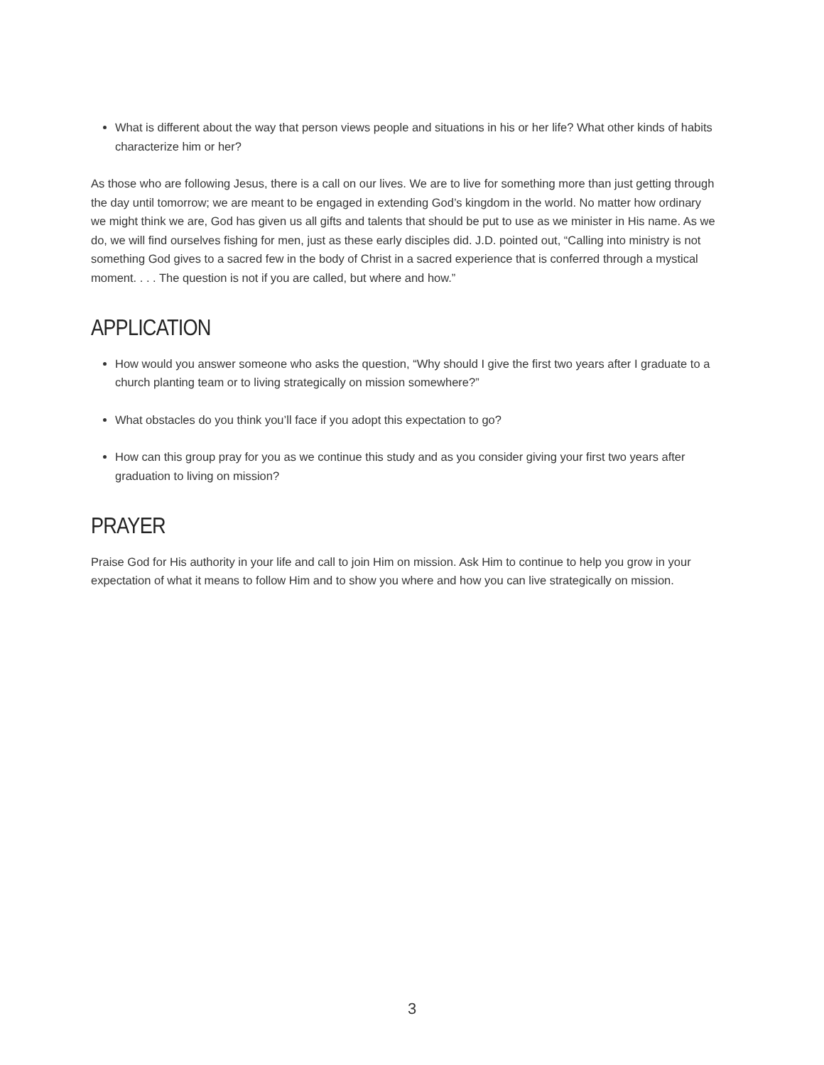What is different about the way that person views people and situations in his or her life? What other kinds of habits characterize him or her?
As those who are following Jesus, there is a call on our lives. We are to live for something more than just getting through the day until tomorrow; we are meant to be engaged in extending God’s kingdom in the world. No matter how ordinary we might think we are, God has given us all gifts and talents that should be put to use as we minister in His name. As we do, we will find ourselves fishing for men, just as these early disciples did. J.D. pointed out, “Calling into ministry is not something God gives to a sacred few in the body of Christ in a sacred experience that is conferred through a mystical moment. . . . The question is not if you are called, but where and how.”
APPLICATION
How would you answer someone who asks the question, “Why should I give the first two years after I graduate to a church planting team or to living strategically on mission somewhere?”
What obstacles do you think you’ll face if you adopt this expectation to go?
How can this group pray for you as we continue this study and as you consider giving your first two years after graduation to living on mission?
PRAYER
Praise God for His authority in your life and call to join Him on mission. Ask Him to continue to help you grow in your expectation of what it means to follow Him and to show you where and how you can live strategically on mission.
3